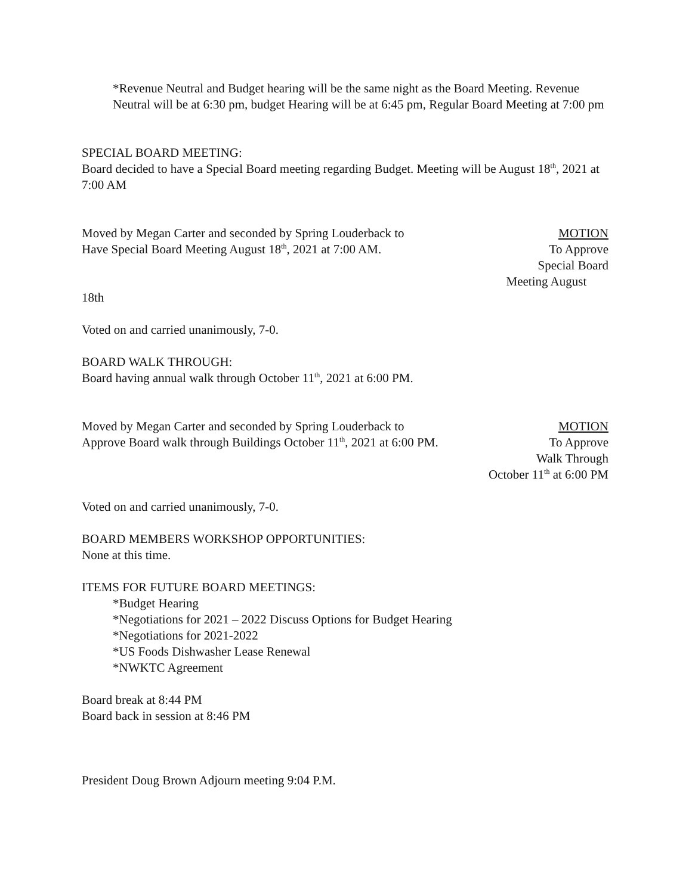*Revenue Neutral and Budget hearing will be the same night as the Board Meeting. Revenue Neutral will be at 6:30 pm, budget Hearing will be at 6:45 pm, Regular Board Meeting at 7:00 pm
SPECIAL BOARD MEETING:
Board decided to have a Special Board meeting regarding Budget. Meeting will be August 18<sup>th</sup>, 2021 at 7:00 AM
Moved by Megan Carter and seconded by Spring Louderback to
Have Special Board Meeting August 18<sup>th</sup>, 2021 at 7:00 AM.
MOTION
To Approve
Special Board
Meeting August
18th
Voted on and carried unanimously, 7-0.
BOARD WALK THROUGH:
Board having annual walk through October 11<sup>th</sup>, 2021 at 6:00 PM.
Moved by Megan Carter and seconded by Spring Louderback to
Approve Board walk through Buildings October 11<sup>th</sup>, 2021 at 6:00 PM.
MOTION
To Approve
Walk Through
October 11<sup>th</sup> at 6:00 PM
Voted on and carried unanimously, 7-0.
BOARD MEMBERS WORKSHOP OPPORTUNITIES:
None at this time.
ITEMS FOR FUTURE BOARD MEETINGS:
*Budget Hearing
*Negotiations for 2021 – 2022 Discuss Options for Budget Hearing
*Negotiations for 2021-2022
*US Foods Dishwasher Lease Renewal
*NWKTC Agreement
Board break at 8:44 PM
Board back in session at 8:46 PM
President Doug Brown Adjourn meeting 9:04 P.M.